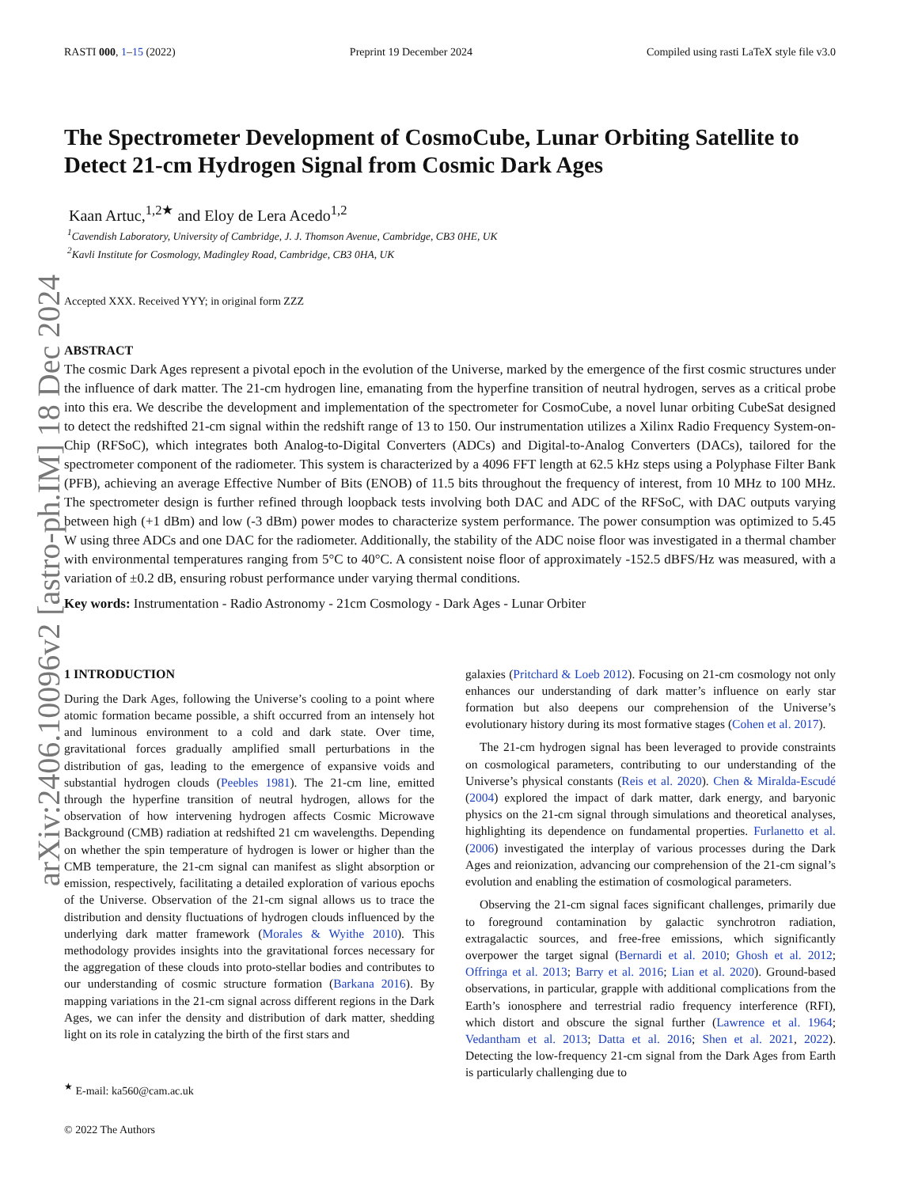arXiv:2406.10096v2 [astro-ph.IM] 18 Dec 2024
RASTI 000, 1–15 (2022) Preprint 19 December 2024 Compiled using rasti LaTeX style file v3.0
The Spectrometer Development of CosmoCube, Lunar Orbiting Satellite to Detect 21-cm Hydrogen Signal from Cosmic Dark Ages
Kaan Artuc,<sup>1,2★</sup> and Eloy de Lera Acedo<sup>1,2</sup>
<sup>1</sup> Cavendish Laboratory, University of Cambridge, J. J. Thomson Avenue, Cambridge, CB3 0HE, UK
<sup>2</sup> Kavli Institute for Cosmology, Madingley Road, Cambridge, CB3 0HA, UK
Accepted XXX. Received YYY; in original form ZZZ
ABSTRACT
The cosmic Dark Ages represent a pivotal epoch in the evolution of the Universe, marked by the emergence of the first cosmic structures under the influence of dark matter. The 21-cm hydrogen line, emanating from the hyperfine transition of neutral hydrogen, serves as a critical probe into this era. We describe the development and implementation of the spectrometer for CosmoCube, a novel lunar orbiting CubeSat designed to detect the redshifted 21-cm signal within the redshift range of 13 to 150. Our instrumentation utilizes a Xilinx Radio Frequency System-on-Chip (RFSoC), which integrates both Analog-to-Digital Converters (ADCs) and Digital-to-Analog Converters (DACs), tailored for the spectrometer component of the radiometer. This system is characterized by a 4096 FFT length at 62.5 kHz steps using a Polyphase Filter Bank (PFB), achieving an average Effective Number of Bits (ENOB) of 11.5 bits throughout the frequency of interest, from 10 MHz to 100 MHz. The spectrometer design is further refined through loopback tests involving both DAC and ADC of the RFSoC, with DAC outputs varying between high (+1 dBm) and low (-3 dBm) power modes to characterize system performance. The power consumption was optimized to 5.45 W using three ADCs and one DAC for the radiometer. Additionally, the stability of the ADC noise floor was investigated in a thermal chamber with environmental temperatures ranging from 5°C to 40°C. A consistent noise floor of approximately -152.5 dBFS/Hz was measured, with a variation of ±0.2 dB, ensuring robust performance under varying thermal conditions.
Key words: Instrumentation - Radio Astronomy - 21cm Cosmology - Dark Ages - Lunar Orbiter
1 INTRODUCTION
During the Dark Ages, following the Universe’s cooling to a point where atomic formation became possible, a shift occurred from an intensely hot and luminous environment to a cold and dark state. Over time, gravitational forces gradually amplified small perturbations in the distribution of gas, leading to the emergence of expansive voids and substantial hydrogen clouds (Peebles 1981). The 21-cm line, emitted through the hyperfine transition of neutral hydrogen, allows for the observation of how intervening hydrogen affects Cosmic Microwave Background (CMB) radiation at redshifted 21 cm wavelengths. Depending on whether the spin temperature of hydrogen is lower or higher than the CMB temperature, the 21-cm signal can manifest as slight absorption or emission, respectively, facilitating a detailed exploration of various epochs of the Universe. Observation of the 21-cm signal allows us to trace the distribution and density fluctuations of hydrogen clouds influenced by the underlying dark matter framework (Morales & Wyithe 2010). This methodology provides insights into the gravitational forces necessary for the aggregation of these clouds into proto-stellar bodies and contributes to our understanding of cosmic structure formation (Barkana 2016). By mapping variations in the 21-cm signal across different regions in the Dark Ages, we can infer the density and distribution of dark matter, shedding light on its role in catalyzing the birth of the first stars and
<sup>★</sup> E-mail: ka560@cam.ac.uk
© 2022 The Authors
galaxies (Pritchard & Loeb 2012). Focusing on 21-cm cosmology not only enhances our understanding of dark matter’s influence on early star formation but also deepens our comprehension of the Universe’s evolutionary history during its most formative stages (Cohen et al. 2017).
The 21-cm hydrogen signal has been leveraged to provide constraints on cosmological parameters, contributing to our understanding of the Universe’s physical constants (Reis et al. 2020). Chen & Miralda-Escudé (2004) explored the impact of dark matter, dark energy, and baryonic physics on the 21-cm signal through simulations and theoretical analyses, highlighting its dependence on fundamental properties. Furlanetto et al. (2006) investigated the interplay of various processes during the Dark Ages and reionization, advancing our comprehension of the 21-cm signal’s evolution and enabling the estimation of cosmological parameters.
Observing the 21-cm signal faces significant challenges, primarily due to foreground contamination by galactic synchrotron radiation, extragalactic sources, and free-free emissions, which significantly overpower the target signal (Bernardi et al. 2010; Ghosh et al. 2012; Offringa et al. 2013; Barry et al. 2016; Lian et al. 2020). Ground-based observations, in particular, grapple with additional complications from the Earth’s ionosphere and terrestrial radio frequency interference (RFI), which distort and obscure the signal further (Lawrence et al. 1964; Vedantham et al. 2013; Datta et al. 2016; Shen et al. 2021, 2022). Detecting the low-frequency 21-cm signal from the Dark Ages from Earth is particularly challenging due to